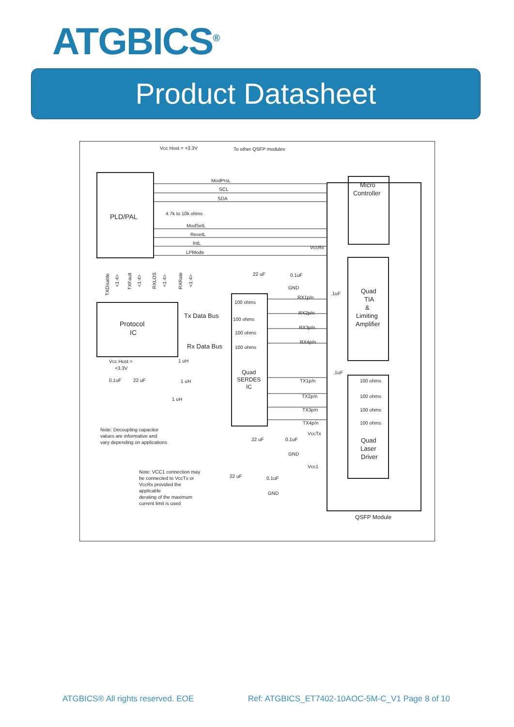ATGBICS<sup>®</sup>
Product Datasheet
Vcc Host = +3.3V
To other QSFP modules
ModPrsL
SCL
SDA
4.7k to 10k ohms
ModSelL
ResetL
IntL
LPMode
PLD/PAL
Protocol
IC
Tx Data Bus
Rx Data Bus
Quad
SERDES
IC
Micro
Controller
Quad
TIA
&
Limiting
Amplifier
Quad
Laser
Driver
VccRx
22 uF
0.1uF
GND
RX1p/n
RX2p/n
RX3p/n
RX4p/n
100 ohms
100 ohms
100 ohms
100 ohms
TX1p/n
TX2p/n
TX3p/n
TX4p/n
100 ohms
100 ohms
100 ohms
100 ohms
.1uF
.1uF
Vcc Host =
+3.3V
0.1uF
22 uF
1 uH
1 uH
1 uH
Note: Decoupling capacitor
values are informative and
vary depending on applications
22 uF
0.1uF
VccTx
GND
Vcc1
22 uF
0.1uF
GND
Note: VCC1 connection may
be connected to VccTx or
VccRx provided the
applicable
derating of the maximum
current limit is used
QSFP Module
TXDisable
<1:4>
TXFault
<1:4>
RXLOS
<1:4>
RXRate
<1:4>
ATGBICS® All rights reserved. EOE Ref: ATGBICS_ET7402-10AOC-5M-C_V1 Page 8 of 10